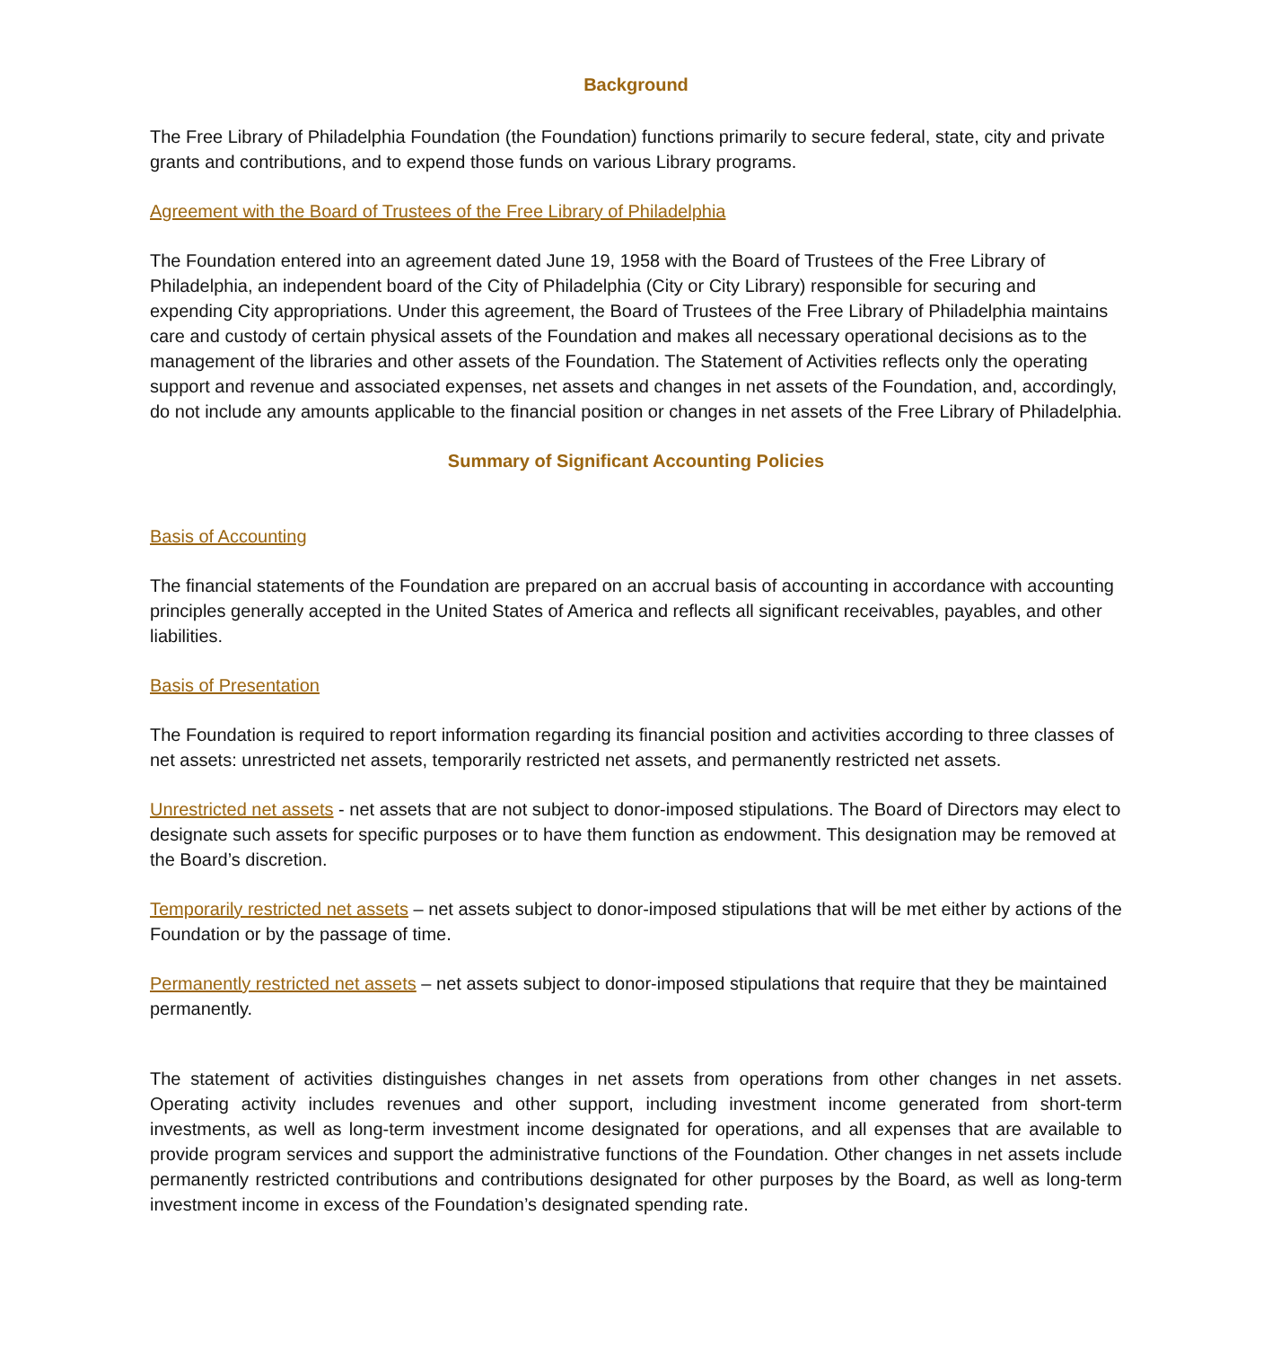Background
The Free Library of Philadelphia Foundation (the Foundation) functions primarily to secure federal, state, city and private grants and contributions, and to expend those funds on various Library programs.
Agreement with the Board of Trustees of the Free Library of Philadelphia
The Foundation entered into an agreement dated June 19, 1958 with the Board of Trustees of the Free Library of Philadelphia, an independent board of the City of Philadelphia (City or City Library) responsible for securing and expending City appropriations. Under this agreement, the Board of Trustees of the Free Library of Philadelphia maintains care and custody of certain physical assets of the Foundation and makes all necessary operational decisions as to the management of the libraries and other assets of the Foundation. The Statement of Activities reflects only the operating support and revenue and associated expenses, net assets and changes in net assets of the Foundation, and, accordingly, do not include any amounts applicable to the financial position or changes in net assets of the Free Library of Philadelphia.
Summary of Significant Accounting Policies
Basis of Accounting
The financial statements of the Foundation are prepared on an accrual basis of accounting in accordance with accounting principles generally accepted in the United States of America and reflects all significant receivables, payables, and other liabilities.
Basis of Presentation
The Foundation is required to report information regarding its financial position and activities according to three classes of net assets: unrestricted net assets, temporarily restricted net assets, and permanently restricted net assets.
Unrestricted net assets - net assets that are not subject to donor-imposed stipulations. The Board of Directors may elect to designate such assets for specific purposes or to have them function as endowment. This designation may be removed at the Board’s discretion.
Temporarily restricted net assets – net assets subject to donor-imposed stipulations that will be met either by actions of the Foundation or by the passage of time.
Permanently restricted net assets – net assets subject to donor-imposed stipulations that require that they be maintained permanently.
The statement of activities distinguishes changes in net assets from operations from other changes in net assets. Operating activity includes revenues and other support, including investment income generated from short-term investments, as well as long-term investment income designated for operations, and all expenses that are available to provide program services and support the administrative functions of the Foundation. Other changes in net assets include permanently restricted contributions and contributions designated for other purposes by the Board, as well as long-term investment income in excess of the Foundation’s designated spending rate.